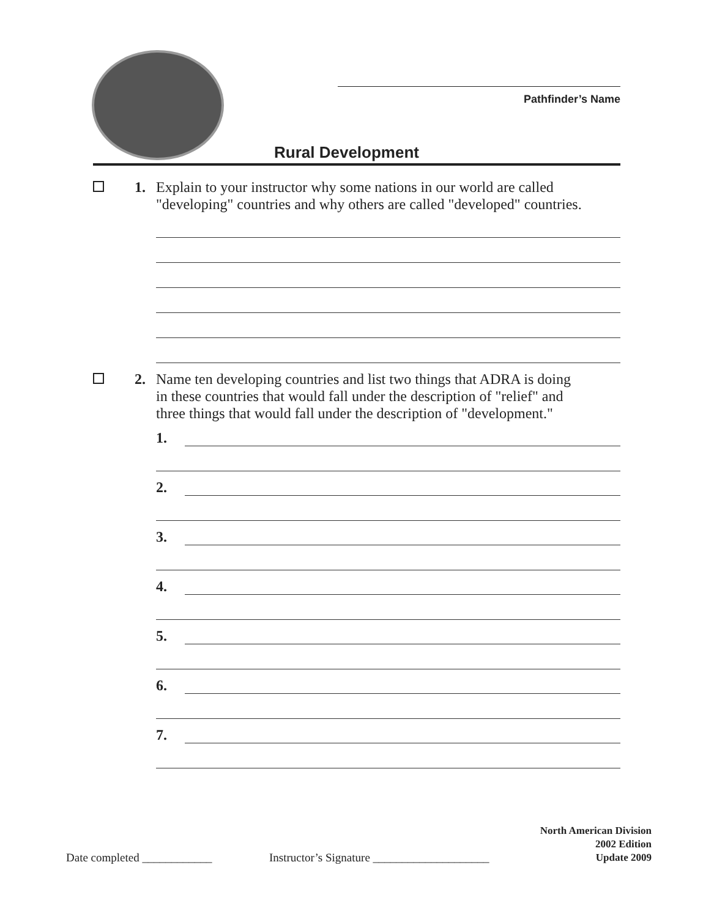Pathfinder’s Name
Rural Development
1. Explain to your instructor why some nations in our world are called
"developing" countries and why others are called "developed" countries.
2. Name ten developing countries and list two things that ADRA is doing
in these countries that would fall under the description of "relief" and
three things that would fall under the description of "development."
1.
2.
3.
4.
5.
6.
7.
Date completed ____________
Instructor’s Signature ____________________
North American Division
2002 Edition
Update 2009